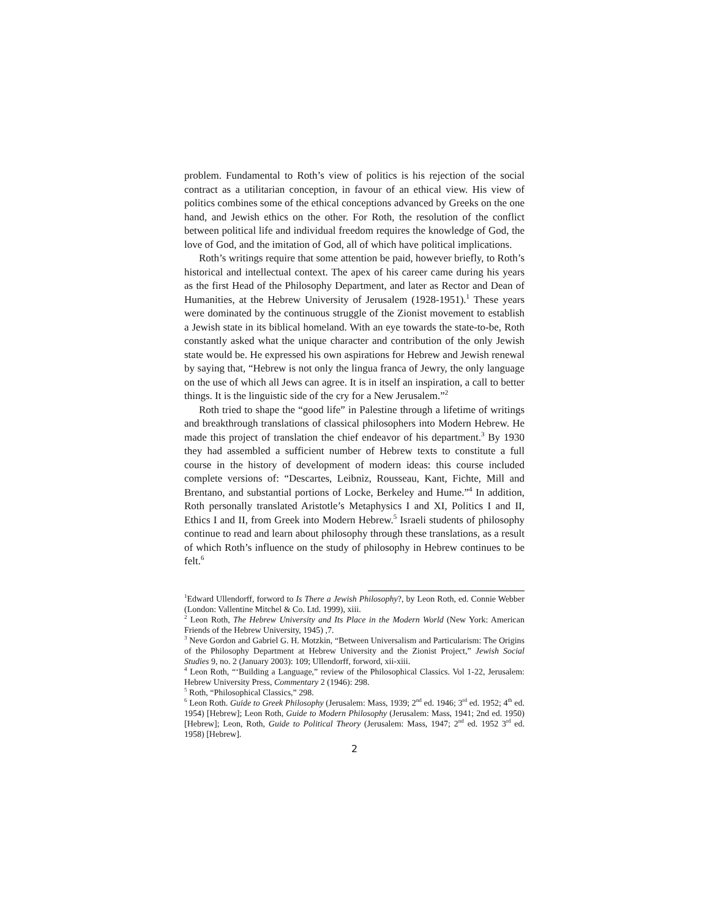problem. Fundamental to Roth’s view of politics is his rejection of the social contract as a utilitarian conception, in favour of an ethical view. His view of politics combines some of the ethical conceptions advanced by Greeks on the one hand, and Jewish ethics on the other. For Roth, the resolution of the conflict between political life and individual freedom requires the knowledge of God, the love of God, and the imitation of God, all of which have political implications.
Roth’s writings require that some attention be paid, however briefly, to Roth’s historical and intellectual context. The apex of his career came during his years as the first Head of the Philosophy Department, and later as Rector and Dean of Humanities, at the Hebrew University of Jerusalem (1928-1951).<sup>1</sup> These years were dominated by the continuous struggle of the Zionist movement to establish a Jewish state in its biblical homeland. With an eye towards the state-to-be, Roth constantly asked what the unique character and contribution of the only Jewish state would be. He expressed his own aspirations for Hebrew and Jewish renewal by saying that, “Hebrew is not only the lingua franca of Jewry, the only language on the use of which all Jews can agree. It is in itself an inspiration, a call to better things. It is the linguistic side of the cry for a New Jerusalem.”<sup>2</sup>
Roth tried to shape the “good life” in Palestine through a lifetime of writings and breakthrough translations of classical philosophers into Modern Hebrew. He made this project of translation the chief endeavor of his department.<sup>3</sup> By 1930 they had assembled a sufficient number of Hebrew texts to constitute a full course in the history of development of modern ideas: this course included complete versions of: “Descartes, Leibniz, Rousseau, Kant, Fichte, Mill and Brentano, and substantial portions of Locke, Berkeley and Hume.”<sup>4</sup> In addition, Roth personally translated Aristotle’s Metaphysics I and XI, Politics I and II, Ethics I and II, from Greek into Modern Hebrew.<sup>5</sup> Israeli students of philosophy continue to read and learn about philosophy through these translations, as a result of which Roth’s influence on the study of philosophy in Hebrew continues to be felt.<sup>6</sup>
<sup>1</sup> Edward Ullendorff, forword to Is There a Jewish Philosophy?, by Leon Roth, ed. Connie Webber (London: Vallentine Mitchel & Co. Ltd. 1999), xiii.
<sup>2</sup> Leon Roth, The Hebrew University and Its Place in the Modern World (New York: American Friends of the Hebrew University, 1945) ,7.
<sup>3</sup> Neve Gordon and Gabriel G. H. Motzkin, “Between Universalism and Particularism: The Origins of the Philosophy Department at Hebrew University and the Zionist Project,” Jewish Social Studies 9, no. 2 (January 2003): 109; Ullendorff, forword, xii-xiii.
<sup>4</sup> Leon Roth, “‘Building a Language,” review of the Philosophical Classics. Vol 1-22, Jerusalem: Hebrew University Press, Commentary 2 (1946): 298.
<sup>5</sup> Roth, “Philosophical Classics,” 298.
<sup>6</sup> Leon Roth. Guide to Greek Philosophy (Jerusalem: Mass, 1939; 2<sup>nd</sup> ed. 1946; 3<sup>rd</sup> ed. 1952; 4<sup>th</sup> ed. 1954) [Hebrew]; Leon Roth, Guide to Modern Philosophy (Jerusalem: Mass, 1941; 2nd ed. 1950) [Hebrew]; Leon, Roth, Guide to Political Theory (Jerusalem: Mass, 1947; 2<sup>nd</sup> ed. 1952 3<sup>rd</sup> ed. 1958) [Hebrew].
2